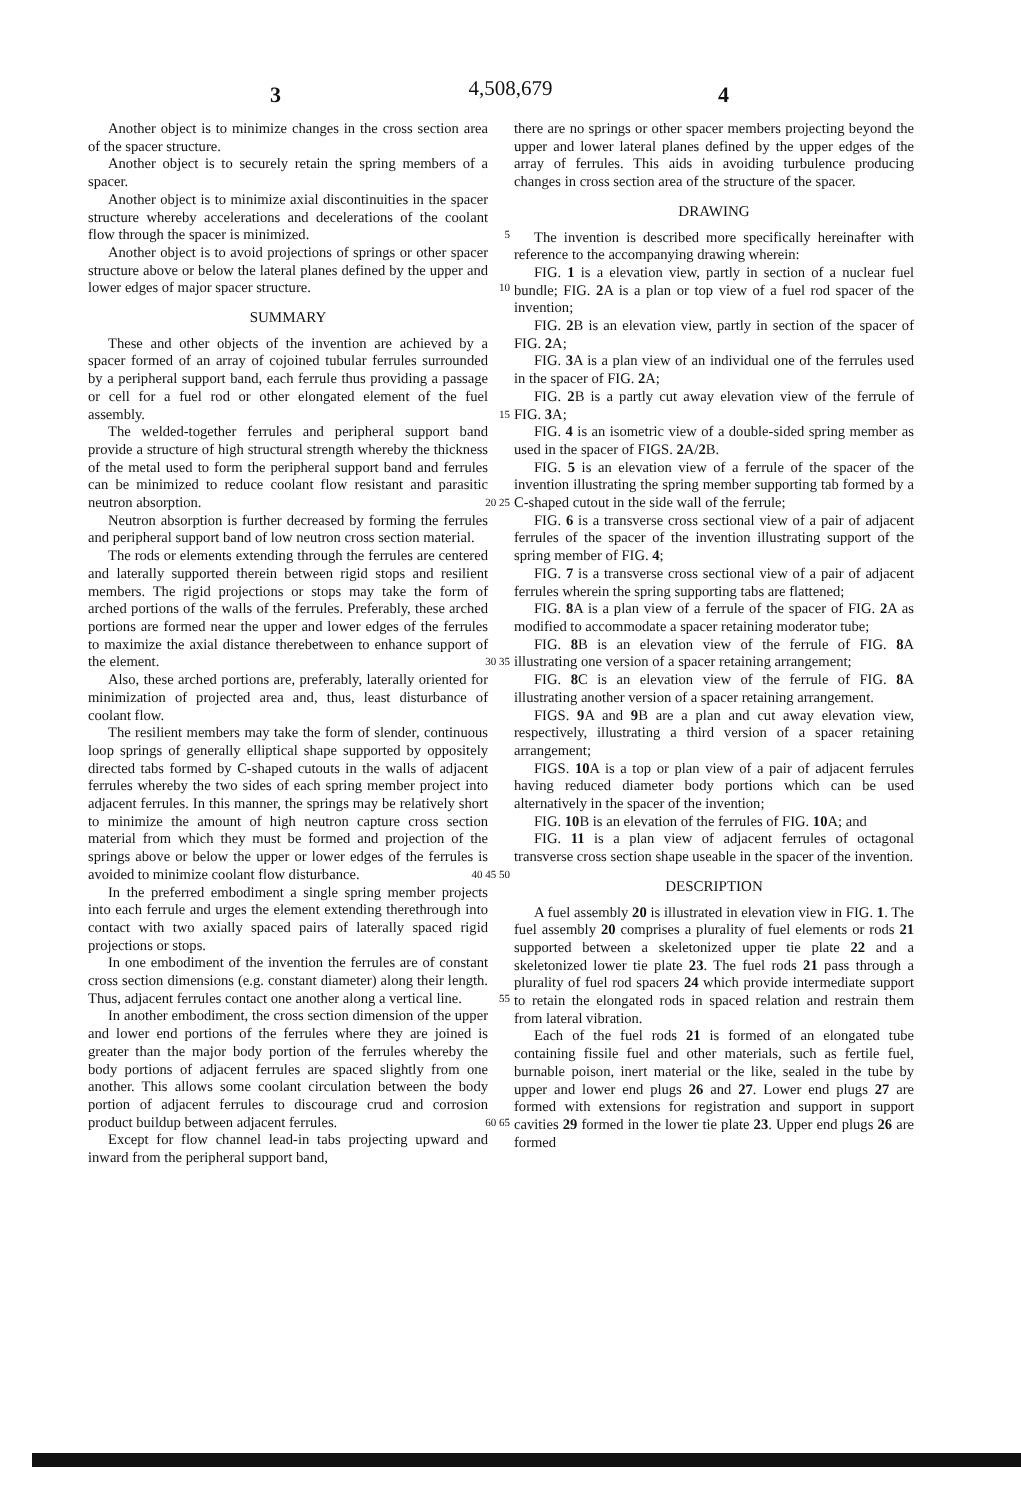3 4,508,679 4
Another object is to minimize changes in the cross section area of the spacer structure.
Another object is to securely retain the spring members of a spacer.
Another object is to minimize axial discontinuities in the spacer structure whereby accelerations and decelerations of the coolant flow through the spacer is minimized. 5
Another object is to avoid projections of springs or other spacer structure above or below the lateral planes defined by the upper and lower edges of major spacer structure. 10
SUMMARY
These and other objects of the invention are achieved by a spacer formed of an array of cojoined tubular ferrules surrounded by a peripheral support band, each ferrule thus providing a passage or cell for a fuel rod or other elongated element of the fuel assembly. 15
The welded-together ferrules and peripheral support band provide a structure of high structural strength whereby the thickness of the metal used to form the peripheral support band and ferrules can be minimized to reduce coolant flow resistant and parasitic neutron absorption. 20 25
Neutron absorption is further decreased by forming the ferrules and peripheral support band of low neutron cross section material.
The rods or elements extending through the ferrules are centered and laterally supported therein between rigid stops and resilient members. The rigid projections or stops may take the form of arched portions of the walls of the ferrules. Preferably, these arched portions are formed near the upper and lower edges of the ferrules to maximize the axial distance therebetween to enhance support of the element. 30 35
Also, these arched portions are, preferably, laterally oriented for minimization of projected area and, thus, least disturbance of coolant flow.
The resilient members may take the form of slender, continuous loop springs of generally elliptical shape supported by oppositely directed tabs formed by C-shaped cutouts in the walls of adjacent ferrules whereby the two sides of each spring member project into adjacent ferrules. In this manner, the springs may be relatively short to minimize the amount of high neutron capture cross section material from which they must be formed and projection of the springs above or below the upper or lower edges of the ferrules is avoided to minimize coolant flow disturbance. 40 45 50
In the preferred embodiment a single spring member projects into each ferrule and urges the element extending therethrough into contact with two axially spaced pairs of laterally spaced rigid projections or stops.
In one embodiment of the invention the ferrules are of constant cross section dimensions (e.g. constant diameter) along their length. Thus, adjacent ferrules contact one another along a vertical line. 55
In another embodiment, the cross section dimension of the upper and lower end portions of the ferrules where they are joined is greater than the major body portion of the ferrules whereby the body portions of adjacent ferrules are spaced slightly from one another. This allows some coolant circulation between the body portion of adjacent ferrules to discourage crud and corrosion product buildup between adjacent ferrules. 60 65
Except for flow channel lead-in tabs projecting upward and inward from the peripheral support band,
there are no springs or other spacer members projecting beyond the upper and lower lateral planes defined by the upper edges of the array of ferrules. This aids in avoiding turbulence producing changes in cross section area of the structure of the spacer.
DRAWING
The invention is described more specifically hereinafter with reference to the accompanying drawing wherein:
FIG. 1 is a elevation view, partly in section of a nuclear fuel bundle; FIG. 2 A is a plan or top view of a fuel rod spacer of the invention;
FIG. 2 B is an elevation view, partly in section of the spacer of FIG. 2 A;
FIG. 3 A is a plan view of an individual one of the ferrules used in the spacer of FIG. 2 A;
FIG. 2 B is a partly cut away elevation view of the ferrule of FIG. 3 A;
FIG. 4 is an isometric view of a double-sided spring member as used in the spacer of FIGS. 2 A/2 B.
FIG. 5 is an elevation view of a ferrule of the spacer of the invention illustrating the spring member supporting tab formed by a C-shaped cutout in the side wall of the ferrule;
FIG. 6 is a transverse cross sectional view of a pair of adjacent ferrules of the spacer of the invention illustrating support of the spring member of FIG. 4;
FIG. 7 is a transverse cross sectional view of a pair of adjacent ferrules wherein the spring supporting tabs are flattened;
FIG. 8 A is a plan view of a ferrule of the spacer of FIG. 2 A as modified to accommodate a spacer retaining moderator tube;
FIG. 8 B is an elevation view of the ferrule of FIG. 8 A illustrating one version of a spacer retaining arrangement;
FIG. 8 C is an elevation view of the ferrule of FIG. 8 A illustrating another version of a spacer retaining arrangement.
FIGS. 9 A and 9 B are a plan and cut away elevation view, respectively, illustrating a third version of a spacer retaining arrangement;
FIGS. 10 A is a top or plan view of a pair of adjacent ferrules having reduced diameter body portions which can be used alternatively in the spacer of the invention;
FIG. 10 B is an elevation of the ferrules of FIG. 10 A; and
FIG. 11 is a plan view of adjacent ferrules of octagonal transverse cross section shape useable in the spacer of the invention.
DESCRIPTION
A fuel assembly 20 is illustrated in elevation view in FIG. 1. The fuel assembly 20 comprises a plurality of fuel elements or rods 21 supported between a skeletonized upper tie plate 22 and a skeletonized lower tie plate 23. The fuel rods 21 pass through a plurality of fuel rod spacers 24 which provide intermediate support to retain the elongated rods in spaced relation and restrain them from lateral vibration.
Each of the fuel rods 21 is formed of an elongated tube containing fissile fuel and other materials, such as fertile fuel, burnable poison, inert material or the like, sealed in the tube by upper and lower end plugs 26 and 27. Lower end plugs 27 are formed with extensions for registration and support in support cavities 29 formed in the lower tie plate 23. Upper end plugs 26 are formed